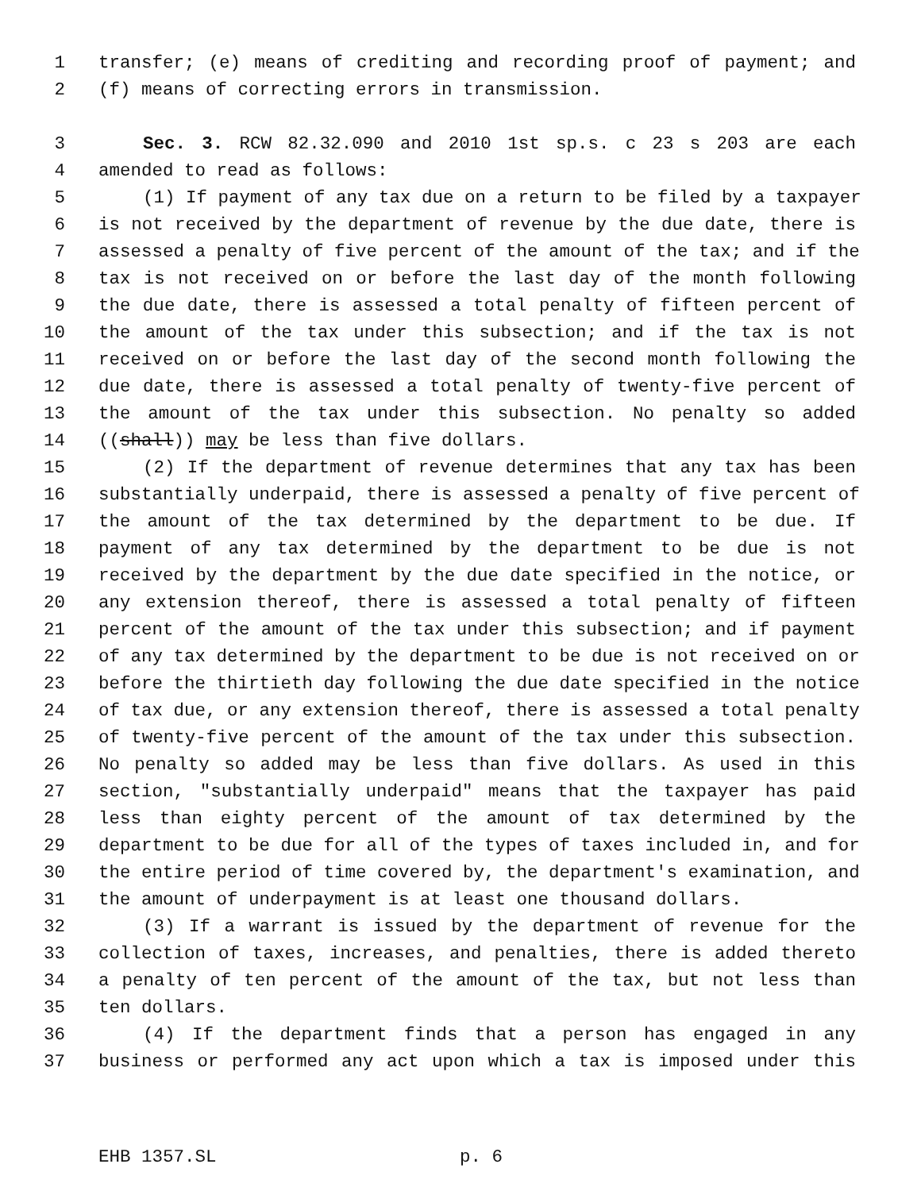1 transfer; (e) means of crediting and recording proof of payment; and
2 (f) means of correcting errors in transmission.
3 Sec. 3. RCW 82.32.090 and 2010 1st sp.s. c 23 s 203 are each
4 amended to read as follows:
5 (1) If payment of any tax due on a return to be filed by a taxpayer
6 is not received by the department of revenue by the due date, there is
7 assessed a penalty of five percent of the amount of the tax; and if the
8 tax is not received on or before the last day of the month following
9 the due date, there is assessed a total penalty of fifteen percent of
10 the amount of the tax under this subsection; and if the tax is not
11 received on or before the last day of the second month following the
12 due date, there is assessed a total penalty of twenty-five percent of
13 the amount of the tax under this subsection. No penalty so added
14 ((shall)) may be less than five dollars.
15 (2) If the department of revenue determines that any tax has been
16 substantially underpaid, there is assessed a penalty of five percent of
17 the amount of the tax determined by the department to be due. If
18 payment of any tax determined by the department to be due is not
19 received by the department by the due date specified in the notice, or
20 any extension thereof, there is assessed a total penalty of fifteen
21 percent of the amount of the tax under this subsection; and if payment
22 of any tax determined by the department to be due is not received on or
23 before the thirtieth day following the due date specified in the notice
24 of tax due, or any extension thereof, there is assessed a total penalty
25 of twenty-five percent of the amount of the tax under this subsection.
26 No penalty so added may be less than five dollars. As used in this
27 section, "substantially underpaid" means that the taxpayer has paid
28 less than eighty percent of the amount of tax determined by the
29 department to be due for all of the types of taxes included in, and for
30 the entire period of time covered by, the department's examination, and
31 the amount of underpayment is at least one thousand dollars.
32 (3) If a warrant is issued by the department of revenue for the
33 collection of taxes, increases, and penalties, there is added thereto
34 a penalty of ten percent of the amount of the tax, but not less than
35 ten dollars.
36 (4) If the department finds that a person has engaged in any
37 business or performed any act upon which a tax is imposed under this
EHB 1357.SL p. 6